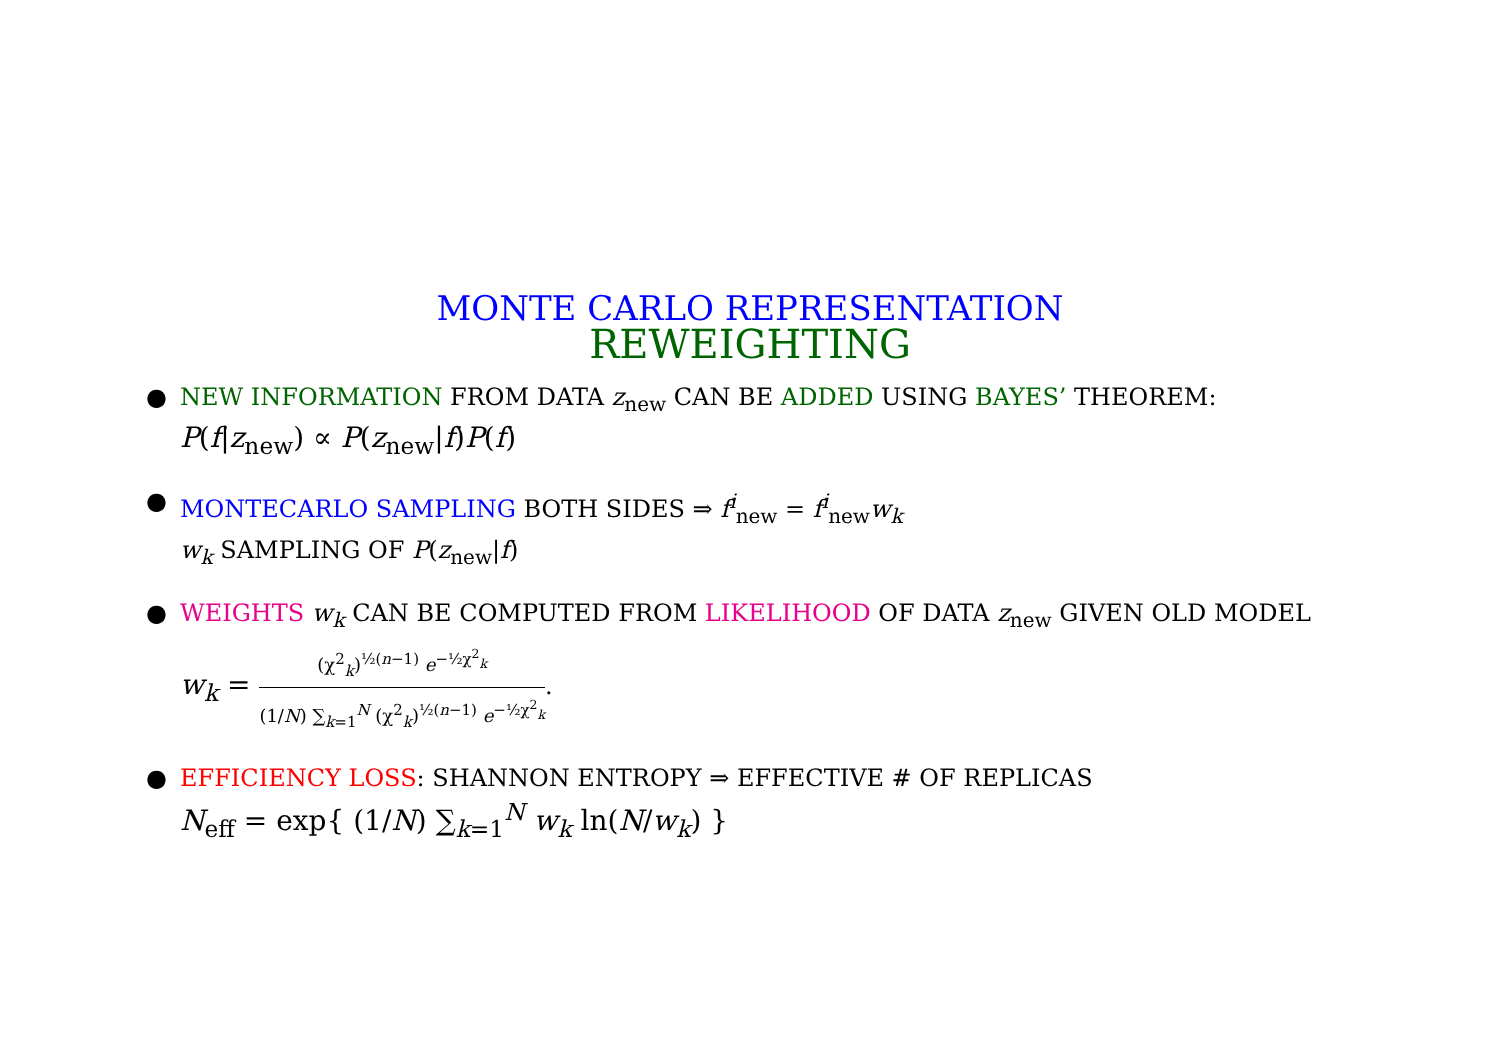MONTE CARLO REPRESENTATION
REWEIGHTING
● NEW INFORMATION FROM DATA z<sub>new</sub> CAN BE ADDED USING BAYES’ THEOREM:
P(f|z<sub>new</sub>) ∝ P(z<sub>new</sub>|f)P(f)
● MONTECARLO SAMPLING BOTH SIDES ⇒ f<sup>i</sup><sub>new</sub> = f<sup>i</sup><sub>new</sub>w<sub>k</sub>
w<sub>k</sub> SAMPLING OF P(z<sub>new</sub>|f)
● WEIGHTS w<sub>k</sub> CAN BE COMPUTED FROM LIKELIHOOD OF DATA z<sub>new</sub> GIVEN OLD MODEL
w<sub>k</sub> = (χ<sup>2</sup><sub>k</sub>)<sup>½(n−1)</sup> e<sup>−½χ<sup>2</sup><sub>k</sub></sup> (1/N) ∑<sub>k=1</sub><sup>N</sup> (χ<sup>2</sup><sub>k</sub>)<sup>½(n−1)</sup> e<sup>−½χ<sup>2</sup><sub>k</sub></sup>.
● EFFICIENCY LOSS: SHANNON ENTROPY ⇒ EFFECTIVE # OF REPLICAS
N<sub>eff</sub> = exp{ (1/N) ∑<sub>k=1</sub><sup>N</sup> w<sub>k</sub> ln(N/w<sub>k</sub>) }